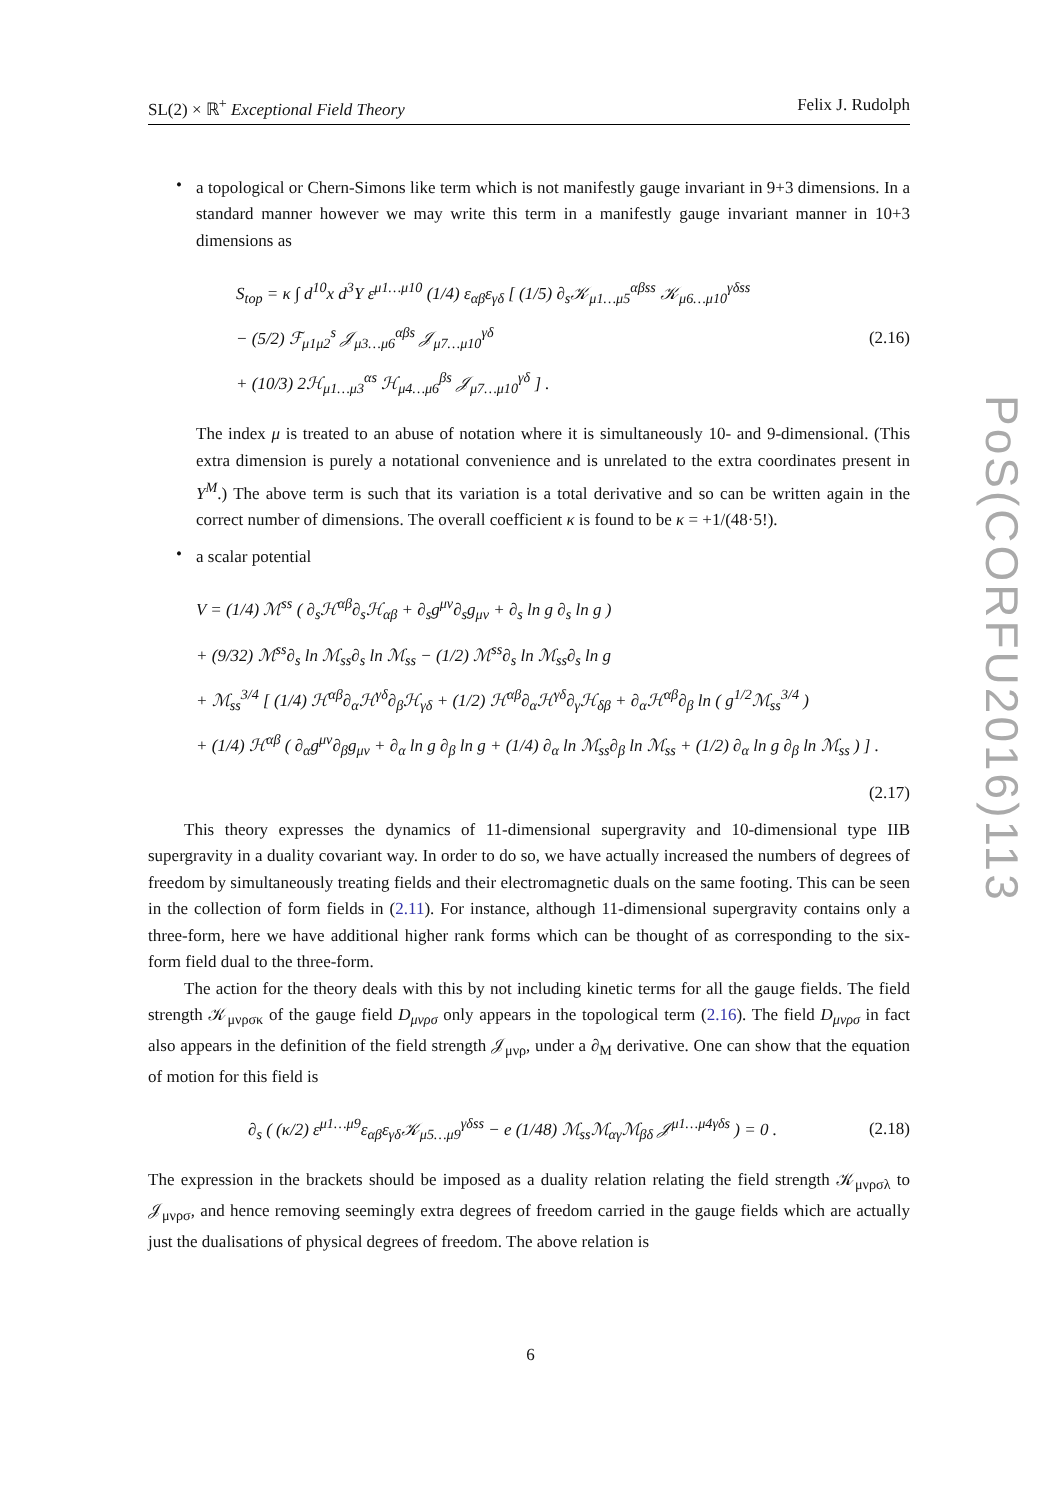PoS(CORFU2016)113
SL(2) × ℝ<sup>+</sup> Exceptional Field Theory Felix J. Rudolph
•
a topological or Chern-Simons like term which is not manifestly gauge invariant in 9+3 dimensions. In a standard manner however we may write this term in a manifestly gauge invariant manner in 10+3 dimensions as
S<sub>top</sub> = κ ∫ d<sup>10</sup>x d<sup>3</sup>Y ε<sup>μ1…μ10</sup> (1/4) ε<sub>αβ</sub>ε<sub>γδ</sub> [ (1/5) ∂<sub>s</sub>𝒦<sub>μ1…μ5</sub><sup>αβss</sup> 𝒦<sub>μ6…μ10</sub><sup>γδss</sup>
− (5/2) ℱ<sub>μ1μ2</sub><sup>s</sup> 𝒥<sub>μ3…μ6</sub><sup>αβs</sup> 𝒥<sub>μ7…μ10</sub><sup>γδ</sup>
+ (10/3) 2ℋ<sub>μ1…μ3</sub><sup>αs</sup> ℋ<sub>μ4…μ6</sub><sup>βs</sup> 𝒥<sub>μ7…μ10</sub><sup>γδ</sup> ] .
(2.16)
The index μ is treated to an abuse of notation where it is simultaneously 10- and 9-dimensional. (This extra dimension is purely a notational convenience and is unrelated to the extra coordinates present in Y<sup>M</sup>.) The above term is such that its variation is a total derivative and so can be written again in the correct number of dimensions. The overall coefficient κ is found to be κ = +1/(48·5!).
•
a scalar potential
V = (1/4) ℳ<sup>ss</sup> ( ∂<sub>s</sub>ℋ<sup>αβ</sup>∂<sub>s</sub>ℋ<sub>αβ</sub> + ∂<sub>s</sub>g<sup>μν</sup>∂<sub>s</sub>g<sub>μν</sub> + ∂<sub>s</sub> ln g ∂<sub>s</sub> ln g )
+ (9/32) ℳ<sup>ss</sup>∂<sub>s</sub> ln ℳ<sub>ss</sub>∂<sub>s</sub> ln ℳ<sub>ss</sub> − (1/2) ℳ<sup>ss</sup>∂<sub>s</sub> ln ℳ<sub>ss</sub>∂<sub>s</sub> ln g
+ ℳ<sub>ss</sub><sup>3/4</sup> [ (1/4) ℋ<sup>αβ</sup>∂<sub>α</sub>ℋ<sup>γδ</sup>∂<sub>β</sub>ℋ<sub>γδ</sub> + (1/2) ℋ<sup>αβ</sup>∂<sub>α</sub>ℋ<sup>γδ</sup>∂<sub>γ</sub>ℋ<sub>δβ</sub> + ∂<sub>α</sub>ℋ<sup>αβ</sup>∂<sub>β</sub> ln ( g<sup>1/2</sup>ℳ<sub>ss</sub><sup>3/4</sup> )
+ (1/4) ℋ<sup>αβ</sup> ( ∂<sub>α</sub>g<sup>μν</sup>∂<sub>β</sub>g<sub>μν</sub> + ∂<sub>α</sub> ln g ∂<sub>β</sub> ln g + (1/4) ∂<sub>α</sub> ln ℳ<sub>ss</sub>∂<sub>β</sub> ln ℳ<sub>ss</sub> + (1/2) ∂<sub>α</sub> ln g ∂<sub>β</sub> ln ℳ<sub>ss</sub> ) ] .
(2.17)
This theory expresses the dynamics of 11-dimensional supergravity and 10-dimensional type IIB supergravity in a duality covariant way. In order to do so, we have actually increased the numbers of degrees of freedom by simultaneously treating fields and their electromagnetic duals on the same footing. This can be seen in the collection of form fields in (2.11). For instance, although 11-dimensional supergravity contains only a three-form, here we have additional higher rank forms which can be thought of as corresponding to the six-form field dual to the three-form.
The action for the theory deals with this by not including kinetic terms for all the gauge fields. The field strength 𝒦<sub>μνρσκ</sub> of the gauge field D<sub>μνρσ</sub> only appears in the topological term (2.16). The field D<sub>μνρσ</sub> in fact also appears in the definition of the field strength 𝒥<sub>μνρ</sub>, under a ∂<sub>M</sub> derivative. One can show that the equation of motion for this field is
∂<sub>s</sub> ( (κ/2) ε<sup>μ1…μ9</sup>ε<sub>αβ</sub>ε<sub>γδ</sub>𝒦<sub>μ5…μ9</sub><sup>γδss</sup> − e (1/48) ℳ<sub>ss</sub>ℳ<sub>αγ</sub>ℳ<sub>βδ</sub> 𝒥<sup>μ1…μ4γδs</sup> ) = 0 .
(2.18)
The expression in the brackets should be imposed as a duality relation relating the field strength 𝒦<sub>μνρσλ</sub> to 𝒥<sub>μνρσ</sub>, and hence removing seemingly extra degrees of freedom carried in the gauge fields which are actually just the dualisations of physical degrees of freedom. The above relation is
6